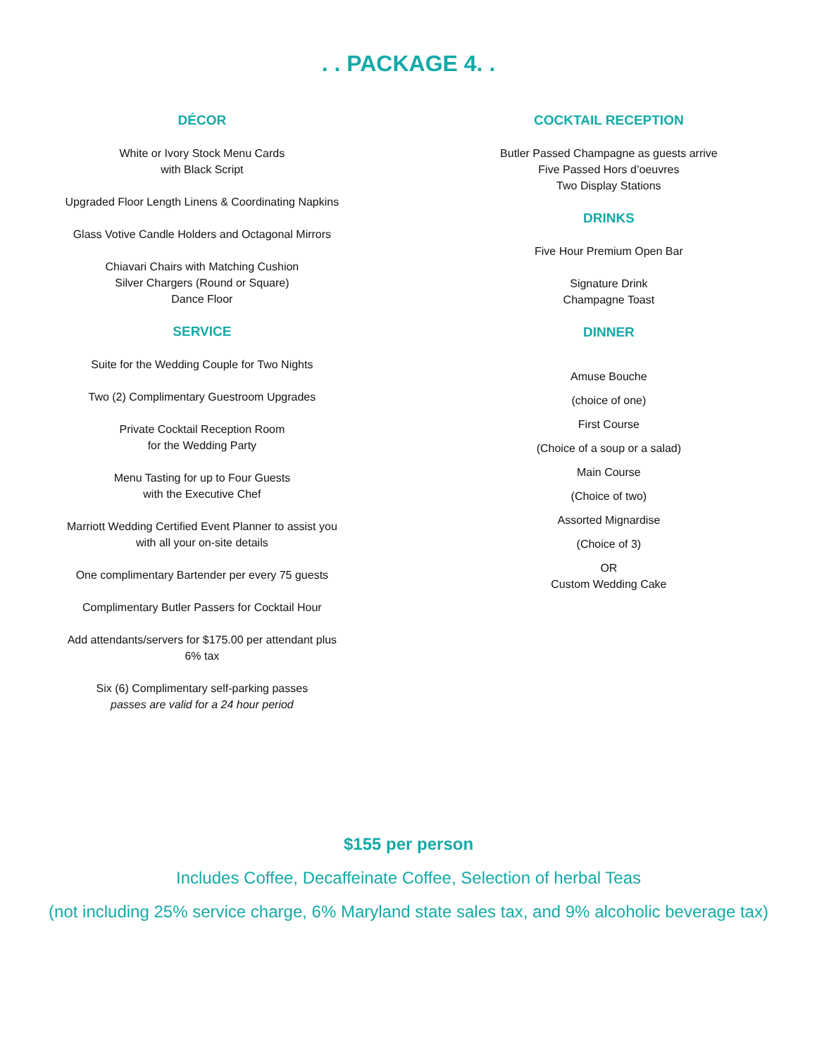. . PACKAGE 4. .
DÉCOR
White or Ivory Stock Menu Cards
with Black Script
Upgraded Floor Length Linens & Coordinating Napkins
Glass Votive Candle Holders and Octagonal Mirrors
Chiavari Chairs with Matching Cushion
Silver Chargers (Round or Square)
Dance Floor
SERVICE
Suite for the Wedding Couple for Two Nights
Two (2) Complimentary Guestroom Upgrades
Private Cocktail Reception Room
for the Wedding Party
Menu Tasting for up to Four Guests
with the Executive Chef
Marriott Wedding Certified Event Planner to assist you
with all your on-site details
One complimentary Bartender per every 75 guests
Complimentary Butler Passers for Cocktail Hour
Add attendants/servers for $175.00 per attendant plus
6% tax
Six (6) Complimentary self-parking passes
passes are valid for a 24 hour period
COCKTAIL RECEPTION
Butler Passed Champagne as guests arrive
Five Passed Hors d’oeuvres
Two Display Stations
DRINKS
Five Hour Premium Open Bar
Signature Drink
Champagne Toast
DINNER
Amuse Bouche
(choice of one)
First Course
(Choice of a soup or a salad)
Main Course
(Choice of two)
Assorted Mignardise
(Choice of 3)
OR
Custom Wedding Cake
$155 per person
Includes Coffee, Decaffeinate Coffee, Selection of herbal Teas
(not including 25% service charge, 6% Maryland state sales tax, and 9% alcoholic beverage tax)